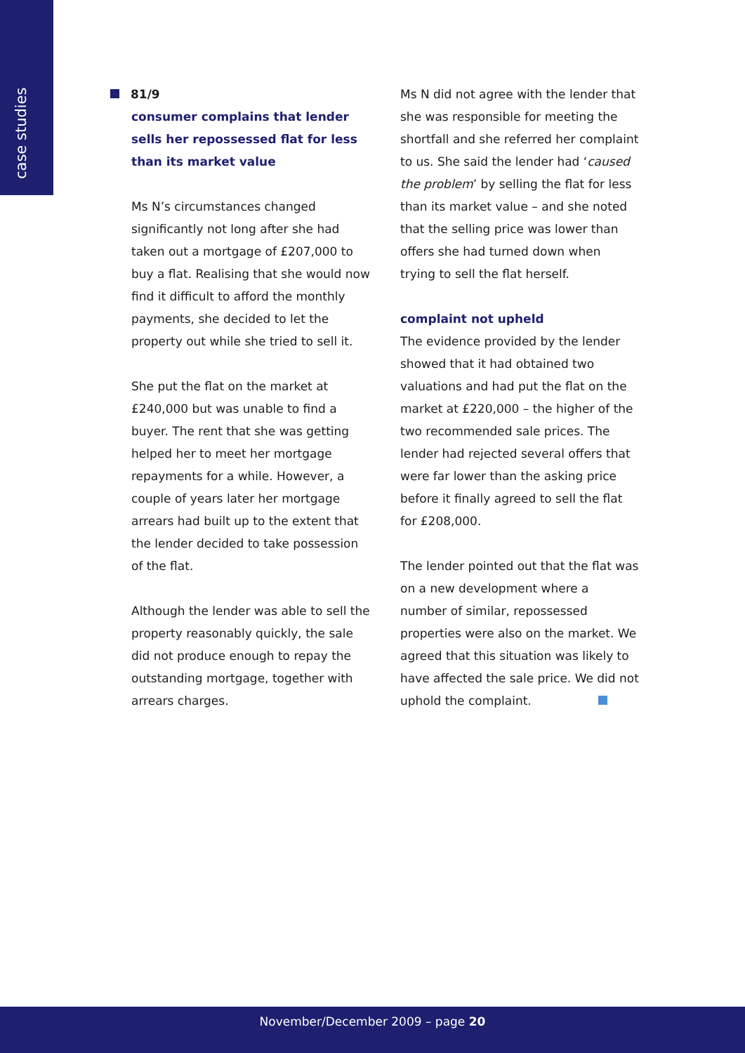case studies
81/9
consumer complains that lender sells her repossessed flat for less than its market value
Ms N’s circumstances changed significantly not long after she had taken out a mortgage of £207,000 to buy a flat. Realising that she would now find it difficult to afford the monthly payments, she decided to let the property out while she tried to sell it.
She put the flat on the market at £240,000 but was unable to find a buyer. The rent that she was getting helped her to meet her mortgage repayments for a while. However, a couple of years later her mortgage arrears had built up to the extent that the lender decided to take possession of the flat.
Although the lender was able to sell the property reasonably quickly, the sale did not produce enough to repay the outstanding mortgage, together with arrears charges.
Ms N did not agree with the lender that she was responsible for meeting the shortfall and she referred her complaint to us. She said the lender had ‘caused the problem’ by selling the flat for less than its market value – and she noted that the selling price was lower than offers she had turned down when trying to sell the flat herself.
complaint not upheld
The evidence provided by the lender showed that it had obtained two valuations and had put the flat on the market at £220,000 – the higher of the two recommended sale prices. The lender had rejected several offers that were far lower than the asking price before it finally agreed to sell the flat for £208,000.
The lender pointed out that the flat was on a new development where a number of similar, repossessed properties were also on the market. We agreed that this situation was likely to have affected the sale price. We did not uphold the complaint.
November/December 2009 – page 20